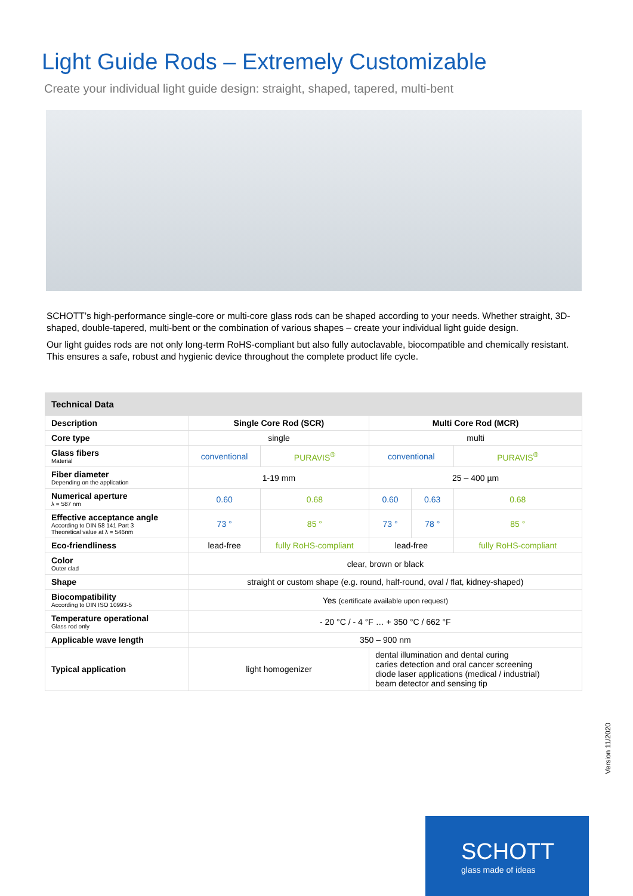Light Guide Rods – Extremely Customizable
Create your individual light guide design: straight, shaped, tapered, multi-bent
SCHOTT’s high-performance single-core or multi-core glass rods can be shaped according to your needs. Whether straight, 3D-shaped, double-tapered, multi-bent or the combination of various shapes – create your individual light guide design.
Our light guides rods are not only long-term RoHS-compliant but also fully autoclavable, biocompatible and chemically resistant. This ensures a safe, robust and hygienic device throughout the complete product life cycle.
| Technical Data | | | | | |
| --- | --- | --- | --- | --- | --- |
| Description | Single Core Rod (SCR) | | Multi Core Rod (MCR) | | |
| Core type | single | | multi | | |
| Glass fibers Material | conventional | PURAVIS<sup>®</sup> | conventional | | PURAVIS<sup>®</sup> |
| Fiber diameter Depending on the application | 1-19 mm | | 25 – 400 µm | | |
| Numerical aperture λ = 587 nm | 0.60 | 0.68 | 0.60 | 0.63 | 0.68 |
| Effective acceptance angle According to DIN 58 141 Part 3 Theoretical value at λ = 546nm | 73 ° | 85 ° | 73 ° | 78 ° | 85 ° |
| Eco-friendliness | lead-free | fully RoHS-compliant | lead-free | | fully RoHS-compliant |
| Color Outer clad | clear, brown or black | | | | |
| Shape | straight or custom shape (e.g. round, half-round, oval / flat, kidney-shaped) | | | | |
| Biocompatibility According to DIN ISO 10993-5 | Yes (certificate available upon request) | | | | |
| Temperature operational Glass rod only | - 20 °C / - 4 °F … + 350 °C / 662 °F | | | | |
| Applicable wave length | 350 – 900 nm | | | | |
| Typical application | light homogenizer | | dental illumination and dental curing caries detection and oral cancer screening diode laser applications (medical / industrial) beam detector and sensing tip | | |
Version 11/2020
SCHOTT
glass made of ideas